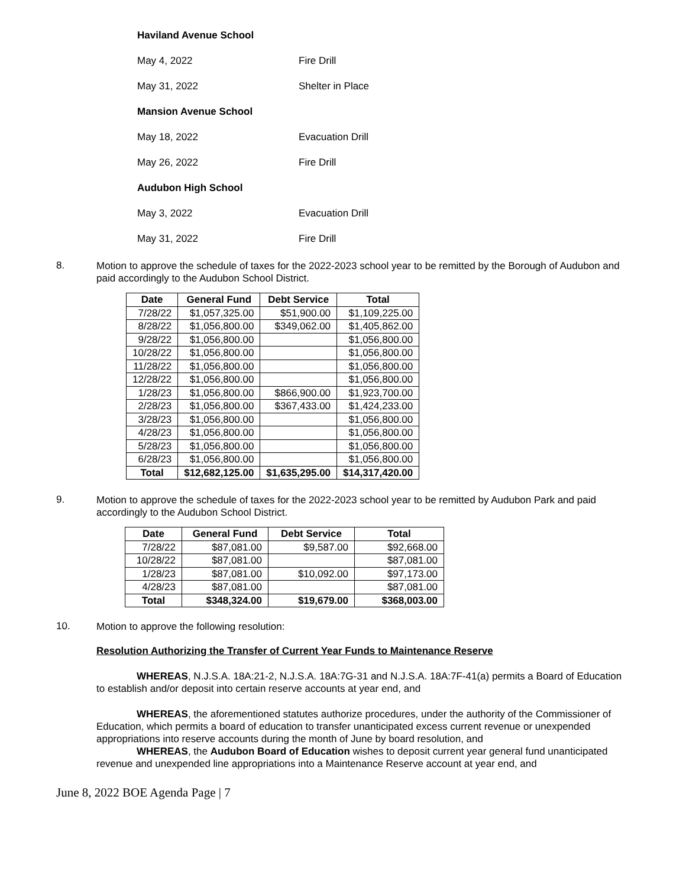Haviland Avenue School
May 4, 2022 Fire Drill
May 31, 2022 Shelter in Place
Mansion Avenue School
May 18, 2022 Evacuation Drill
May 26, 2022 Fire Drill
Audubon High School
May 3, 2022 Evacuation Drill
May 31, 2022 Fire Drill
8.
Motion to approve the schedule of taxes for the 2022-2023 school year to be remitted by the Borough of Audubon and paid accordingly to the Audubon School District.
| Date | General Fund | Debt Service | Total |
| --- | --- | --- | --- |
| 7/28/22 | $1,057,325.00 | $51,900.00 | $1,109,225.00 |
| 8/28/22 | $1,056,800.00 | $349,062.00 | $1,405,862.00 |
| 9/28/22 | $1,056,800.00 | | $1,056,800.00 |
| 10/28/22 | $1,056,800.00 | | $1,056,800.00 |
| 11/28/22 | $1,056,800.00 | | $1,056,800.00 |
| 12/28/22 | $1,056,800.00 | | $1,056,800.00 |
| 1/28/23 | $1,056,800.00 | $866,900.00 | $1,923,700.00 |
| 2/28/23 | $1,056,800.00 | $367,433.00 | $1,424,233.00 |
| 3/28/23 | $1,056,800.00 | | $1,056,800.00 |
| 4/28/23 | $1,056,800.00 | | $1,056,800.00 |
| 5/28/23 | $1,056,800.00 | | $1,056,800.00 |
| 6/28/23 | $1,056,800.00 | | $1,056,800.00 |
| Total | $12,682,125.00 | $1,635,295.00 | $14,317,420.00 |
9.
Motion to approve the schedule of taxes for the 2022-2023 school year to be remitted by Audubon Park and paid accordingly to the Audubon School District.
| Date | General Fund | Debt Service | Total |
| --- | --- | --- | --- |
| 7/28/22 | $87,081.00 | $9,587.00 | $92,668.00 |
| 10/28/22 | $87,081.00 | | $87,081.00 |
| 1/28/23 | $87,081.00 | $10,092.00 | $97,173.00 |
| 4/28/23 | $87,081.00 | | $87,081.00 |
| Total | $348,324.00 | $19,679.00 | $368,003.00 |
10.
Motion to approve the following resolution:
Resolution Authorizing the Transfer of Current Year Funds to Maintenance Reserve
WHEREAS, N.J.S.A. 18A:21-2, N.J.S.A. 18A:7G-31 and N.J.S.A. 18A:7F-41(a) permits a Board of Education to establish and/or deposit into certain reserve accounts at year end, and
WHEREAS, the aforementioned statutes authorize procedures, under the authority of the Commissioner of Education, which permits a board of education to transfer unanticipated excess current revenue or unexpended appropriations into reserve accounts during the month of June by board resolution, and
WHEREAS, the Audubon Board of Education wishes to deposit current year general fund unanticipated revenue and unexpended line appropriations into a Maintenance Reserve account at year end, and
June 8, 2022 BOE Agenda Page | 7